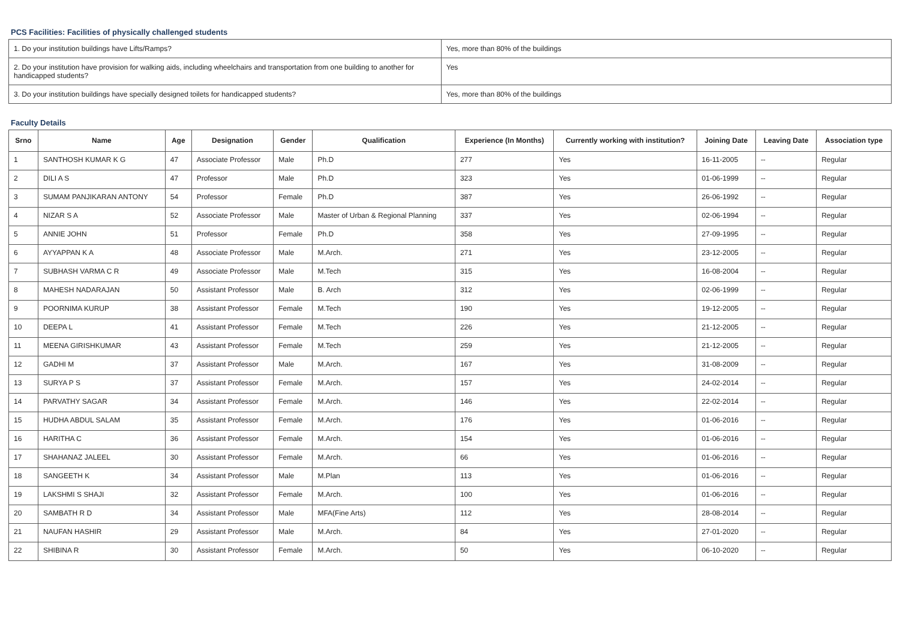PCS Facilities: Facilities of physically challenged students
| 1. Do your institution buildings have Lifts/Ramps? | Yes, more than 80% of the buildings |
| 2. Do your institution have provision for walking aids, including wheelchairs and transportation from one building to another for handicapped students? | Yes |
| 3. Do your institution buildings have specially designed toilets for handicapped students? | Yes, more than 80% of the buildings |
Faculty Details
| Srno | Name | Age | Designation | Gender | Qualification | Experience (In Months) | Currently working with institution? | Joining Date | Leaving Date | Association type |
| --- | --- | --- | --- | --- | --- | --- | --- | --- | --- | --- |
| 1 | SANTHOSH KUMAR K G | 47 | Associate Professor | Male | Ph.D | 277 | Yes | 16-11-2005 | -- | Regular |
| 2 | DILI A S | 47 | Professor | Male | Ph.D | 323 | Yes | 01-06-1999 | -- | Regular |
| 3 | SUMAM PANJIKARAN ANTONY | 54 | Professor | Female | Ph.D | 387 | Yes | 26-06-1992 | -- | Regular |
| 4 | NIZAR S A | 52 | Associate Professor | Male | Master of Urban & Regional Planning | 337 | Yes | 02-06-1994 | -- | Regular |
| 5 | ANNIE JOHN | 51 | Professor | Female | Ph.D | 358 | Yes | 27-09-1995 | -- | Regular |
| 6 | AYYAPPAN K A | 48 | Associate Professor | Male | M.Arch. | 271 | Yes | 23-12-2005 | -- | Regular |
| 7 | SUBHASH VARMA C R | 49 | Associate Professor | Male | M.Tech | 315 | Yes | 16-08-2004 | -- | Regular |
| 8 | MAHESH NADARAJAN | 50 | Assistant Professor | Male | B. Arch | 312 | Yes | 02-06-1999 | -- | Regular |
| 9 | POORNIMA KURUP | 38 | Assistant Professor | Female | M.Tech | 190 | Yes | 19-12-2005 | -- | Regular |
| 10 | DEEPA L | 41 | Assistant Professor | Female | M.Tech | 226 | Yes | 21-12-2005 | -- | Regular |
| 11 | MEENA GIRISHKUMAR | 43 | Assistant Professor | Female | M.Tech | 259 | Yes | 21-12-2005 | -- | Regular |
| 12 | GADHI M | 37 | Assistant Professor | Male | M.Arch. | 167 | Yes | 31-08-2009 | -- | Regular |
| 13 | SURYA P S | 37 | Assistant Professor | Female | M.Arch. | 157 | Yes | 24-02-2014 | -- | Regular |
| 14 | PARVATHY SAGAR | 34 | Assistant Professor | Female | M.Arch. | 146 | Yes | 22-02-2014 | -- | Regular |
| 15 | HUDHA ABDUL SALAM | 35 | Assistant Professor | Female | M.Arch. | 176 | Yes | 01-06-2016 | -- | Regular |
| 16 | HARITHA C | 36 | Assistant Professor | Female | M.Arch. | 154 | Yes | 01-06-2016 | -- | Regular |
| 17 | SHAHANAZ JALEEL | 30 | Assistant Professor | Female | M.Arch. | 66 | Yes | 01-06-2016 | -- | Regular |
| 18 | SANGEETH K | 34 | Assistant Professor | Male | M.Plan | 113 | Yes | 01-06-2016 | -- | Regular |
| 19 | LAKSHMI S SHAJI | 32 | Assistant Professor | Female | M.Arch. | 100 | Yes | 01-06-2016 | -- | Regular |
| 20 | SAMBATH R D | 34 | Assistant Professor | Male | MFA(Fine Arts) | 112 | Yes | 28-08-2014 | -- | Regular |
| 21 | NAUFAN HASHIR | 29 | Assistant Professor | Male | M.Arch. | 84 | Yes | 27-01-2020 | -- | Regular |
| 22 | SHIBINA R | 30 | Assistant Professor | Female | M.Arch. | 50 | Yes | 06-10-2020 | -- | Regular |